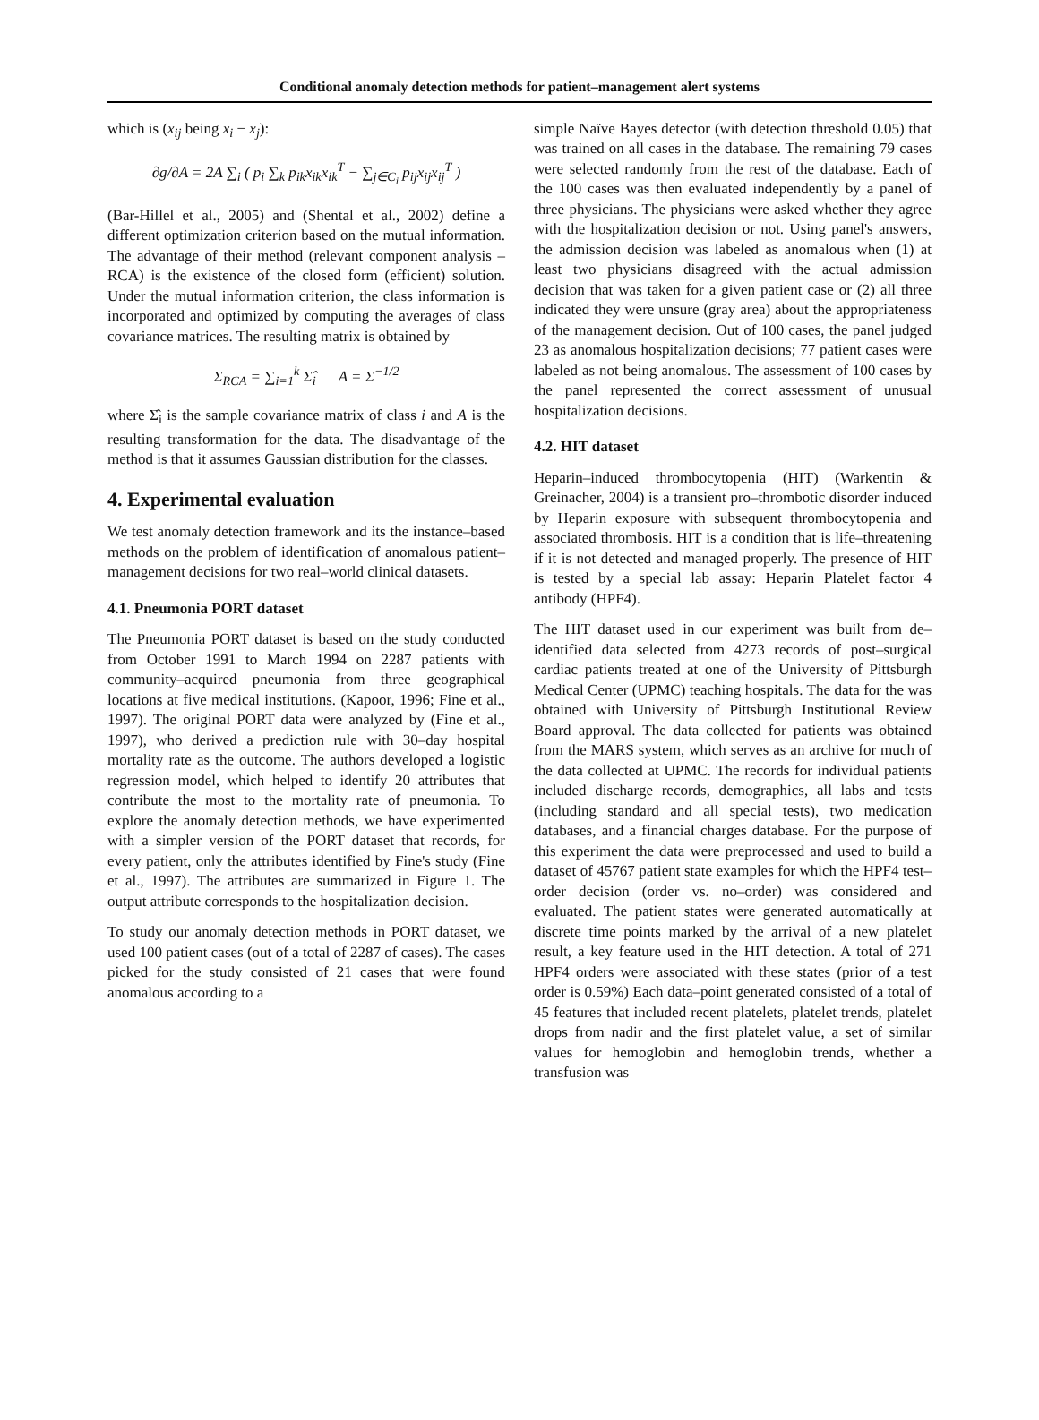Conditional anomaly detection methods for patient–management alert systems
which is (x<sub>ij</sub> being x<sub>i</sub> − x<sub>j</sub>):
∂g/∂A = 2A ∑<sub>i</sub> ( p<sub>i</sub> ∑<sub>k</sub> p<sub>ik</sub>x<sub>ik</sub>x<sub>ik</sub><sup>T</sup> − ∑<sub>j∈C<sub>i</sub></sub> p<sub>ij</sub>x<sub>ij</sub>x<sub>ij</sub><sup>T</sup> )
(Bar-Hillel et al., 2005) and (Shental et al., 2002) define a different optimization criterion based on the mutual information. The advantage of their method (relevant component analysis – RCA) is the existence of the closed form (efficient) solution. Under the mutual information criterion, the class information is incorporated and optimized by computing the averages of class covariance matrices. The resulting matrix is obtained by
Σ<sub>RCA</sub> = ∑<sub>i=1</sub><sup>k</sup> Σ̂<sub>i</sub> A = Σ<sup>−1/2</sup>
where Σ̂<sub>i</sub> is the sample covariance matrix of class i and A is the resulting transformation for the data. The disadvantage of the method is that it assumes Gaussian distribution for the classes.
4. Experimental evaluation
We test anomaly detection framework and its the instance–based methods on the problem of identification of anomalous patient–management decisions for two real–world clinical datasets.
4.1. Pneumonia PORT dataset
The Pneumonia PORT dataset is based on the study conducted from October 1991 to March 1994 on 2287 patients with community–acquired pneumonia from three geographical locations at five medical institutions. (Kapoor, 1996; Fine et al., 1997). The original PORT data were analyzed by (Fine et al., 1997), who derived a prediction rule with 30–day hospital mortality rate as the outcome. The authors developed a logistic regression model, which helped to identify 20 attributes that contribute the most to the mortality rate of pneumonia. To explore the anomaly detection methods, we have experimented with a simpler version of the PORT dataset that records, for every patient, only the attributes identified by Fine's study (Fine et al., 1997). The attributes are summarized in Figure 1. The output attribute corresponds to the hospitalization decision.
To study our anomaly detection methods in PORT dataset, we used 100 patient cases (out of a total of 2287 of cases). The cases picked for the study consisted of 21 cases that were found anomalous according to a
simple Naïve Bayes detector (with detection threshold 0.05) that was trained on all cases in the database. The remaining 79 cases were selected randomly from the rest of the database. Each of the 100 cases was then evaluated independently by a panel of three physicians. The physicians were asked whether they agree with the hospitalization decision or not. Using panel's answers, the admission decision was labeled as anomalous when (1) at least two physicians disagreed with the actual admission decision that was taken for a given patient case or (2) all three indicated they were unsure (gray area) about the appropriateness of the management decision. Out of 100 cases, the panel judged 23 as anomalous hospitalization decisions; 77 patient cases were labeled as not being anomalous. The assessment of 100 cases by the panel represented the correct assessment of unusual hospitalization decisions.
4.2. HIT dataset
Heparin–induced thrombocytopenia (HIT) (Warkentin & Greinacher, 2004) is a transient pro–thrombotic disorder induced by Heparin exposure with subsequent thrombocytopenia and associated thrombosis. HIT is a condition that is life–threatening if it is not detected and managed properly. The presence of HIT is tested by a special lab assay: Heparin Platelet factor 4 antibody (HPF4).
The HIT dataset used in our experiment was built from de–identified data selected from 4273 records of post–surgical cardiac patients treated at one of the University of Pittsburgh Medical Center (UPMC) teaching hospitals. The data for the was obtained with University of Pittsburgh Institutional Review Board approval. The data collected for patients was obtained from the MARS system, which serves as an archive for much of the data collected at UPMC. The records for individual patients included discharge records, demographics, all labs and tests (including standard and all special tests), two medication databases, and a financial charges database. For the purpose of this experiment the data were preprocessed and used to build a dataset of 45767 patient state examples for which the HPF4 test–order decision (order vs. no–order) was considered and evaluated. The patient states were generated automatically at discrete time points marked by the arrival of a new platelet result, a key feature used in the HIT detection. A total of 271 HPF4 orders were associated with these states (prior of a test order is 0.59%) Each data–point generated consisted of a total of 45 features that included recent platelets, platelet trends, platelet drops from nadir and the first platelet value, a set of similar values for hemoglobin and hemoglobin trends, whether a transfusion was